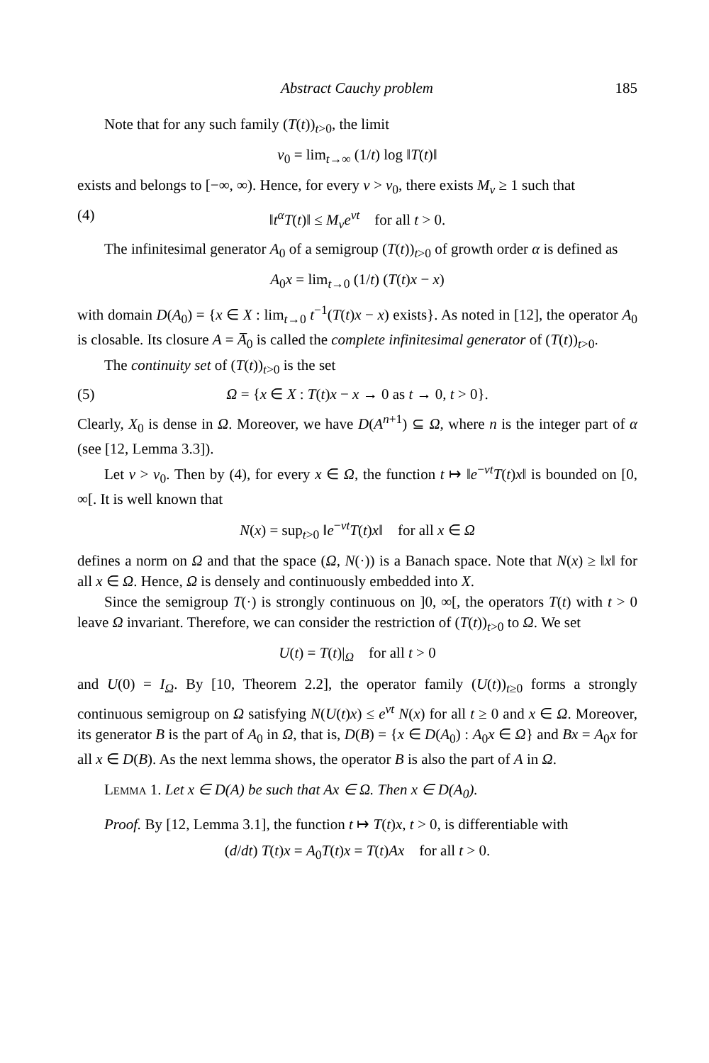Abstract Cauchy problem 185
Note that for any such family (T(t))<sub>t>0</sub>, the limit
ν<sub>0</sub> = lim<sub>t→∞</sub> (1/t) log ‖T(t)‖
exists and belongs to [−∞, ∞). Hence, for every ν > ν<sub>0</sub>, there exists M<sub>ν</sub> ≥ 1 such that
(4) ‖t<sup>α</sup>T(t)‖ ≤ M<sub>ν</sub>e<sup>νt</sup> for all t > 0.
The infinitesimal generator A<sub>0</sub> of a semigroup (T(t))<sub>t>0</sub> of growth order α is defined as
A<sub>0</sub>x = lim<sub>t→0</sub> (1/t) (T(t)x − x)
with domain D(A<sub>0</sub>) = {x ∈ X : lim<sub>t→0</sub> t<sup>−1</sup>(T(t)x − x) exists}. As noted in [12], the operator A<sub>0</sub> is closable. Its closure A = A̅<sub>0</sub> is called the complete infinitesimal generator of (T(t))<sub>t>0</sub>.
The continuity set of (T(t))<sub>t>0</sub> is the set
(5) Ω = {x ∈ X : T(t)x − x → 0 as t → 0, t > 0}.
Clearly, X<sub>0</sub> is dense in Ω. Moreover, we have D(A<sup>n+1</sup>) ⊆ Ω, where n is the integer part of α (see [12, Lemma 3.3]).
Let ν > ν<sub>0</sub>. Then by (4), for every x ∈ Ω, the function t ↦ ‖e<sup>−νt</sup>T(t)x‖ is bounded on [0, ∞[. It is well known that
N(x) = sup<sub>t>0</sub> ‖e<sup>−νt</sup>T(t)x‖ for all x ∈ Ω
defines a norm on Ω and that the space (Ω, N(·)) is a Banach space. Note that N(x) ≥ ‖x‖ for all x ∈ Ω. Hence, Ω is densely and continuously embedded into X.
Since the semigroup T(·) is strongly continuous on ]0, ∞[, the operators T(t) with t > 0 leave Ω invariant. Therefore, we can consider the restriction of (T(t))<sub>t>0</sub> to Ω. We set
U(t) = T(t)|<sub>Ω</sub> for all t > 0
and U(0) = I<sub>Ω</sub>. By [10, Theorem 2.2], the operator family (U(t))<sub>t≥0</sub> forms a strongly continuous semigroup on Ω satisfying N(U(t)x) ≤ e<sup>νt</sup> N(x) for all t ≥ 0 and x ∈ Ω. Moreover, its generator B is the part of A<sub>0</sub> in Ω, that is, D(B) = {x ∈ D(A<sub>0</sub>) : A<sub>0</sub>x ∈ Ω} and Bx = A<sub>0</sub>x for all x ∈ D(B). As the next lemma shows, the operator B is also the part of A in Ω.
Lemma 1. Let x ∈ D(A) be such that Ax ∈ Ω. Then x ∈ D(A<sub>0</sub>).
Proof. By [12, Lemma 3.1], the function t ↦ T(t)x, t > 0, is differentiable with
(d/dt) T(t)x = A<sub>0</sub>T(t)x = T(t)Ax for all t > 0.